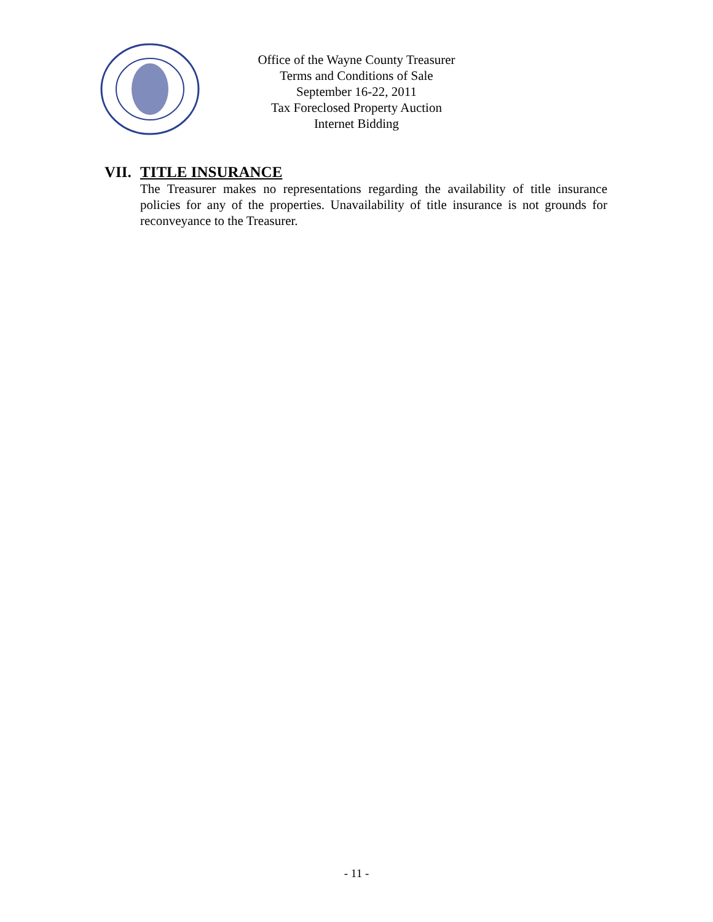Office of the Wayne County Treasurer
Terms and Conditions of Sale
September 16-22, 2011
Tax Foreclosed Property Auction
Internet Bidding
VII. TITLE INSURANCE
The Treasurer makes no representations regarding the availability of title insurance policies for any of the properties. Unavailability of title insurance is not grounds for reconveyance to the Treasurer.
- 11 -